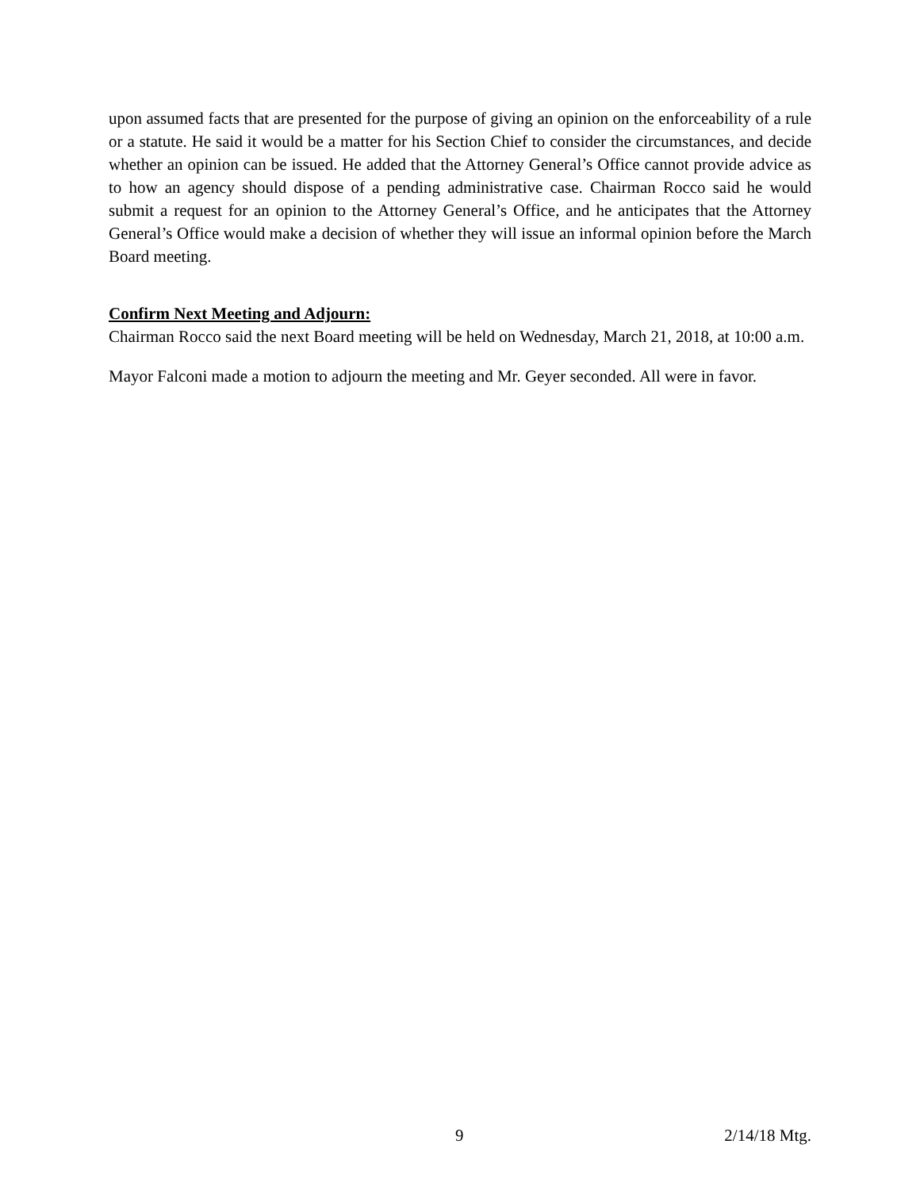upon assumed facts that are presented for the purpose of giving an opinion on the enforceability of a rule or a statute. He said it would be a matter for his Section Chief to consider the circumstances, and decide whether an opinion can be issued. He added that the Attorney General’s Office cannot provide advice as to how an agency should dispose of a pending administrative case. Chairman Rocco said he would submit a request for an opinion to the Attorney General’s Office, and he anticipates that the Attorney General’s Office would make a decision of whether they will issue an informal opinion before the March Board meeting.
Confirm Next Meeting and Adjourn:
Chairman Rocco said the next Board meeting will be held on Wednesday, March 21, 2018, at 10:00 a.m.
Mayor Falconi made a motion to adjourn the meeting and Mr. Geyer seconded. All were in favor.
9 2/14/18 Mtg.